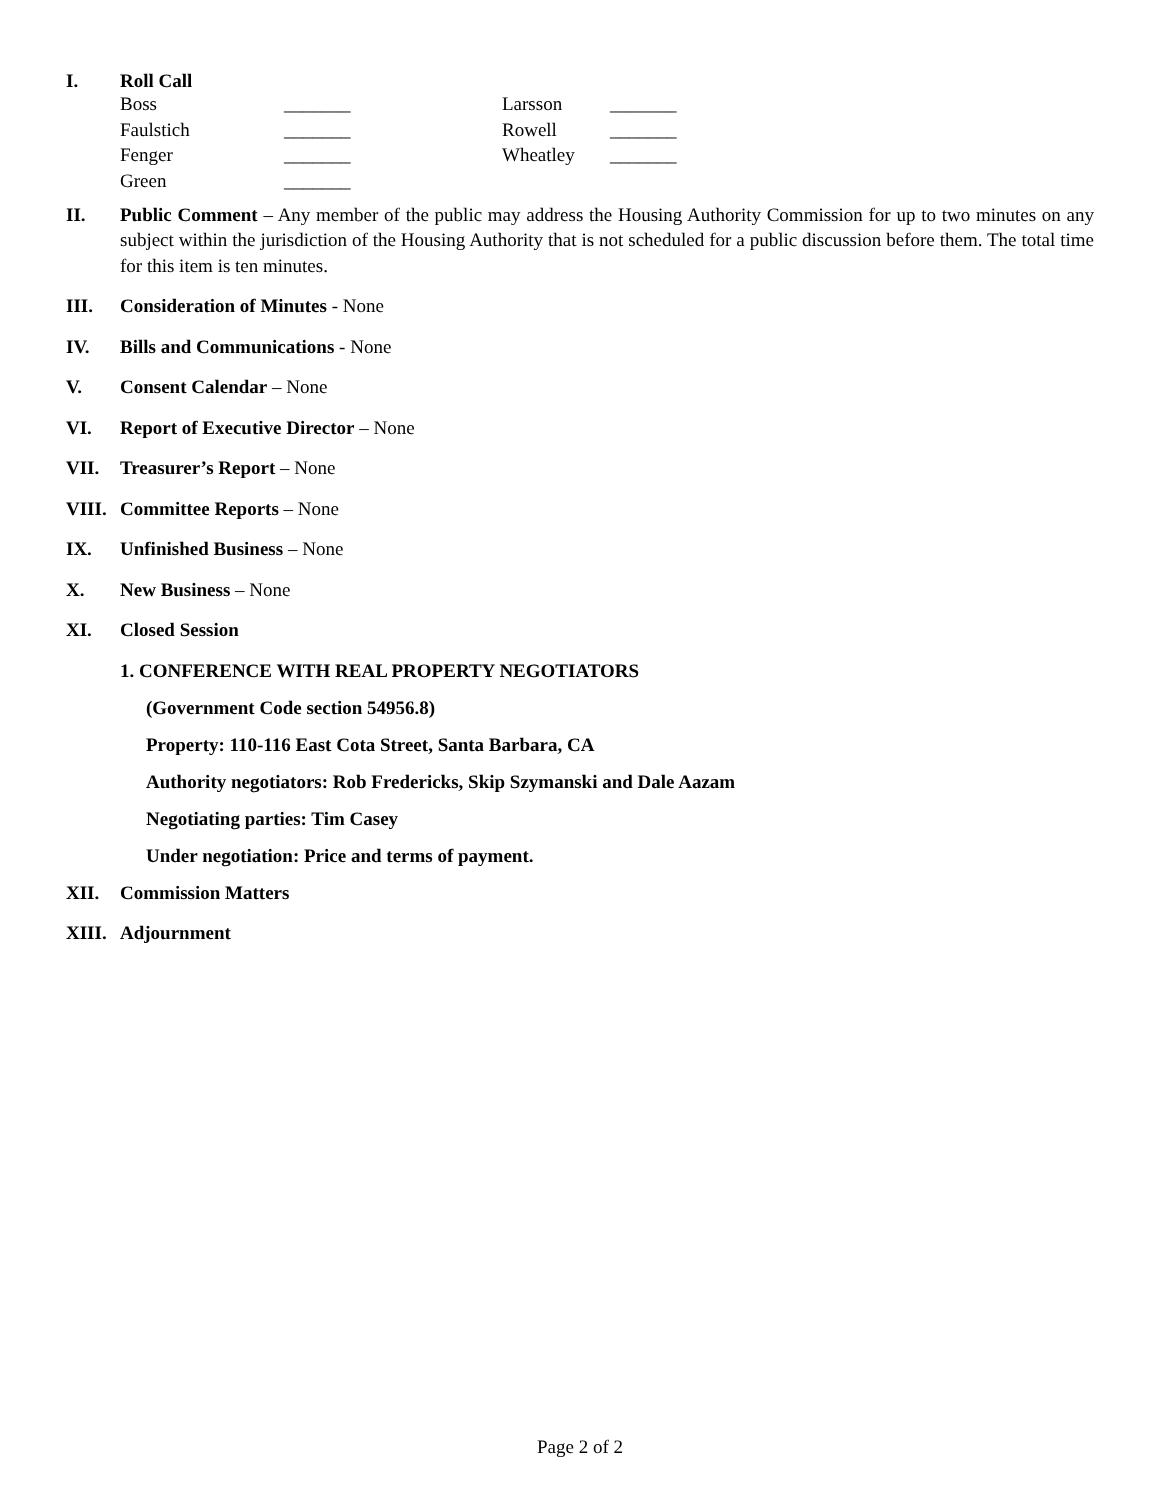I. Roll Call
| Boss | _______ | Larsson | _______ |
| Faulstich | _______ | Rowell | _______ |
| Fenger | _______ | Wheatley | _______ |
| Green | _______ | | |
II. Public Comment – Any member of the public may address the Housing Authority Commission for up to two minutes on any subject within the jurisdiction of the Housing Authority that is not scheduled for a public discussion before them. The total time for this item is ten minutes.
III. Consideration of Minutes - None
IV. Bills and Communications - None
V. Consent Calendar – None
VI. Report of Executive Director – None
VII. Treasurer’s Report – None
VIII.
Committee Reports – None
IX. Unfinished Business – None
X. New Business – None
XI. Closed Session
1. CONFERENCE WITH REAL PROPERTY NEGOTIATORS
(Government Code section 54956.8)
Property: 110-116 East Cota Street, Santa Barbara, CA
Authority negotiators: Rob Fredericks, Skip Szymanski and Dale Aazam
Negotiating parties: Tim Casey
Under negotiation: Price and terms of payment.
XII. Commission Matters
XIII.
Adjournment
Page 2 of 2